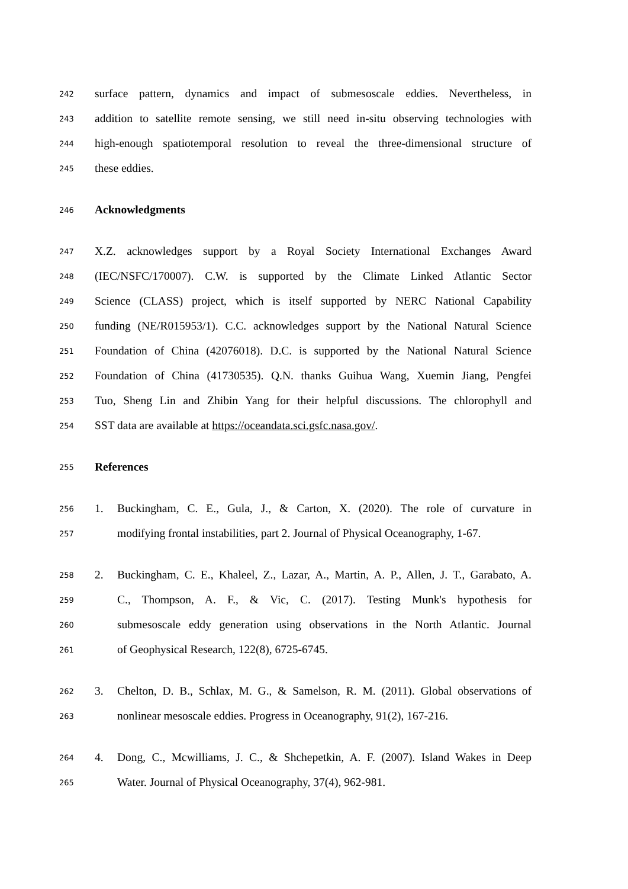242 surface pattern, dynamics and impact of submesoscale eddies. Nevertheless, in
243 addition to satellite remote sensing, we still need in-situ observing technologies with
244 high-enough spatiotemporal resolution to reveal the three-dimensional structure of
245 these eddies.
246 Acknowledgments
247 X.Z. acknowledges support by a Royal Society International Exchanges Award
248 (IEC/NSFC/170007). C.W. is supported by the Climate Linked Atlantic Sector
249 Science (CLASS) project, which is itself supported by NERC National Capability
250 funding (NE/R015953/1). C.C. acknowledges support by the National Natural Science
251 Foundation of China (42076018). D.C. is supported by the National Natural Science
252 Foundation of China (41730535). Q.N. thanks Guihua Wang, Xuemin Jiang, Pengfei
253 Tuo, Sheng Lin and Zhibin Yang for their helpful discussions. The chlorophyll and
254 SST data are available at https://oceandata.sci.gsfc.nasa.gov/.
255 References
256 1. Buckingham, C. E., Gula, J., & Carton, X. (2020). The role of curvature in
257 modifying frontal instabilities, part 2. Journal of Physical Oceanography, 1-67.
258 2. Buckingham, C. E., Khaleel, Z., Lazar, A., Martin, A. P., Allen, J. T., Garabato, A.
259 C., Thompson, A. F., & Vic, C. (2017). Testing Munk's hypothesis for
260 submesoscale eddy generation using observations in the North Atlantic. Journal
261 of Geophysical Research, 122(8), 6725-6745.
262 3. Chelton, D. B., Schlax, M. G., & Samelson, R. M. (2011). Global observations of
263 nonlinear mesoscale eddies. Progress in Oceanography, 91(2), 167-216.
264 4. Dong, C., Mcwilliams, J. C., & Shchepetkin, A. F. (2007). Island Wakes in Deep
265 Water. Journal of Physical Oceanography, 37(4), 962-981.